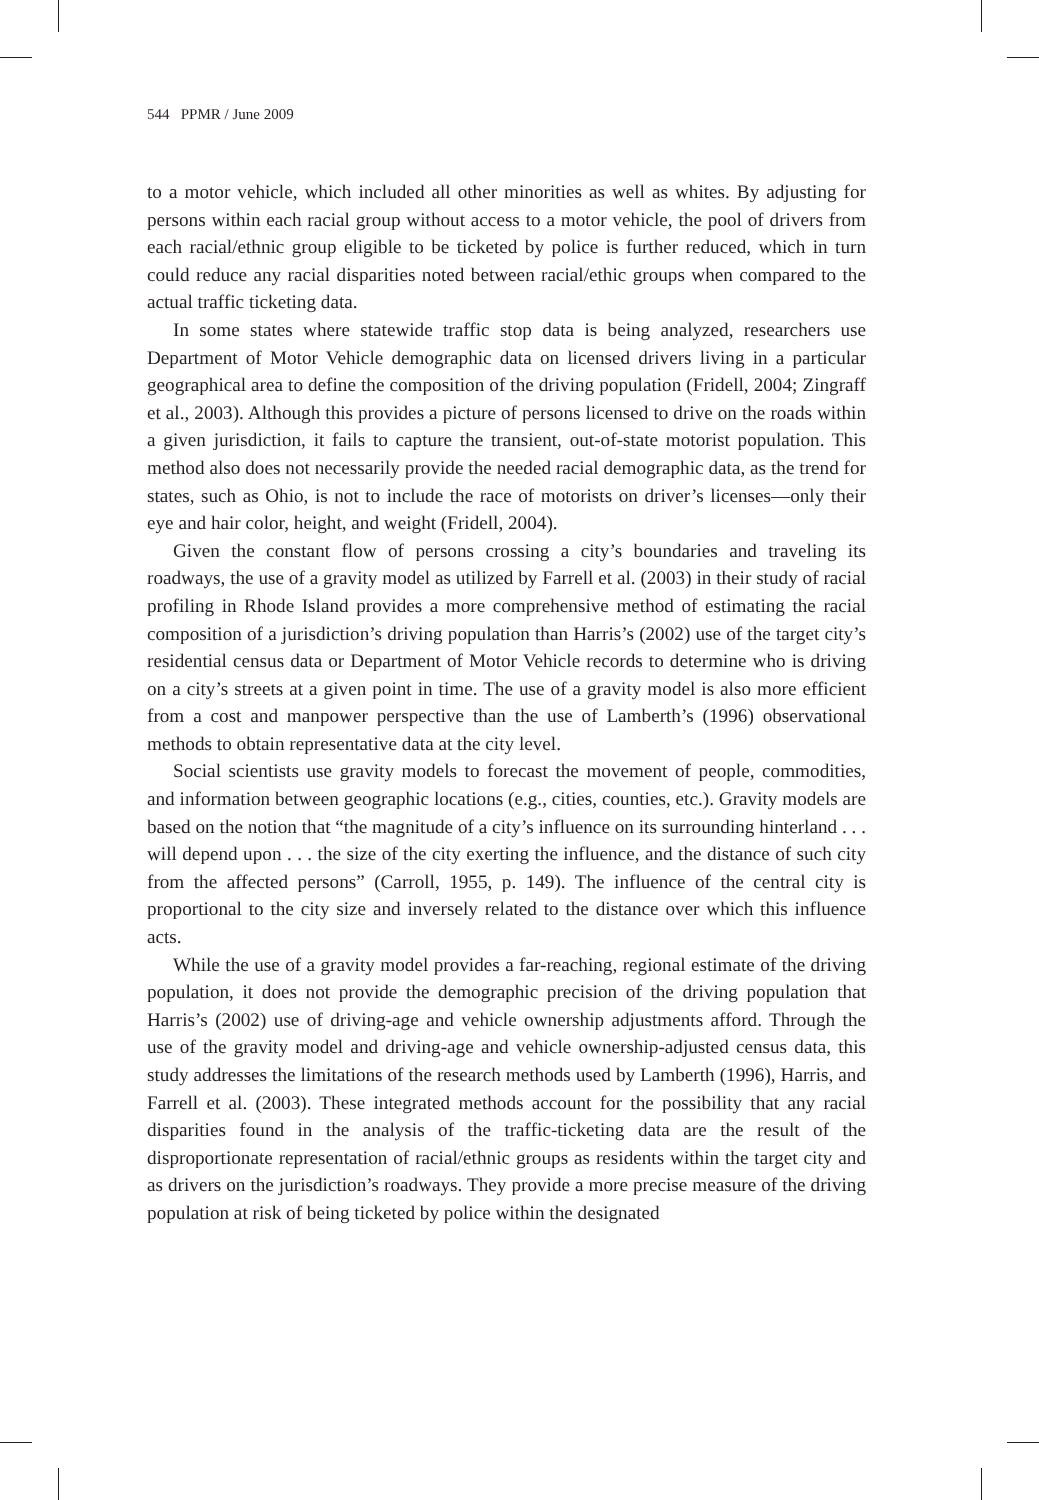544 PPMR / June 2009
to a motor vehicle, which included all other minorities as well as whites. By adjusting for persons within each racial group without access to a motor vehicle, the pool of drivers from each racial/ethnic group eligible to be ticketed by police is further reduced, which in turn could reduce any racial disparities noted between racial/ethic groups when compared to the actual traffic ticketing data.
In some states where statewide traffic stop data is being analyzed, researchers use Department of Motor Vehicle demographic data on licensed drivers living in a particular geographical area to define the composition of the driving population (Fridell, 2004; Zingraff et al., 2003). Although this provides a picture of persons licensed to drive on the roads within a given jurisdiction, it fails to capture the transient, out-of-state motorist population. This method also does not necessarily provide the needed racial demographic data, as the trend for states, such as Ohio, is not to include the race of motorists on driver’s licenses—only their eye and hair color, height, and weight (Fridell, 2004).
Given the constant flow of persons crossing a city’s boundaries and traveling its roadways, the use of a gravity model as utilized by Farrell et al. (2003) in their study of racial profiling in Rhode Island provides a more comprehensive method of estimating the racial composition of a jurisdiction’s driving population than Harris’s (2002) use of the target city’s residential census data or Department of Motor Vehicle records to determine who is driving on a city’s streets at a given point in time. The use of a gravity model is also more efficient from a cost and manpower perspective than the use of Lamberth’s (1996) observational methods to obtain representative data at the city level.
Social scientists use gravity models to forecast the movement of people, commodities, and information between geographic locations (e.g., cities, counties, etc.). Gravity models are based on the notion that “the magnitude of a city’s influence on its surrounding hinterland . . . will depend upon . . . the size of the city exerting the influence, and the distance of such city from the affected persons” (Carroll, 1955, p. 149). The influence of the central city is proportional to the city size and inversely related to the distance over which this influence acts.
While the use of a gravity model provides a far-reaching, regional estimate of the driving population, it does not provide the demographic precision of the driving population that Harris’s (2002) use of driving-age and vehicle ownership adjustments afford. Through the use of the gravity model and driving-age and vehicle ownership-adjusted census data, this study addresses the limitations of the research methods used by Lamberth (1996), Harris, and Farrell et al. (2003). These integrated methods account for the possibility that any racial disparities found in the analysis of the traffic-ticketing data are the result of the disproportionate representation of racial/ethnic groups as residents within the target city and as drivers on the jurisdiction’s roadways. They provide a more precise measure of the driving population at risk of being ticketed by police within the designated